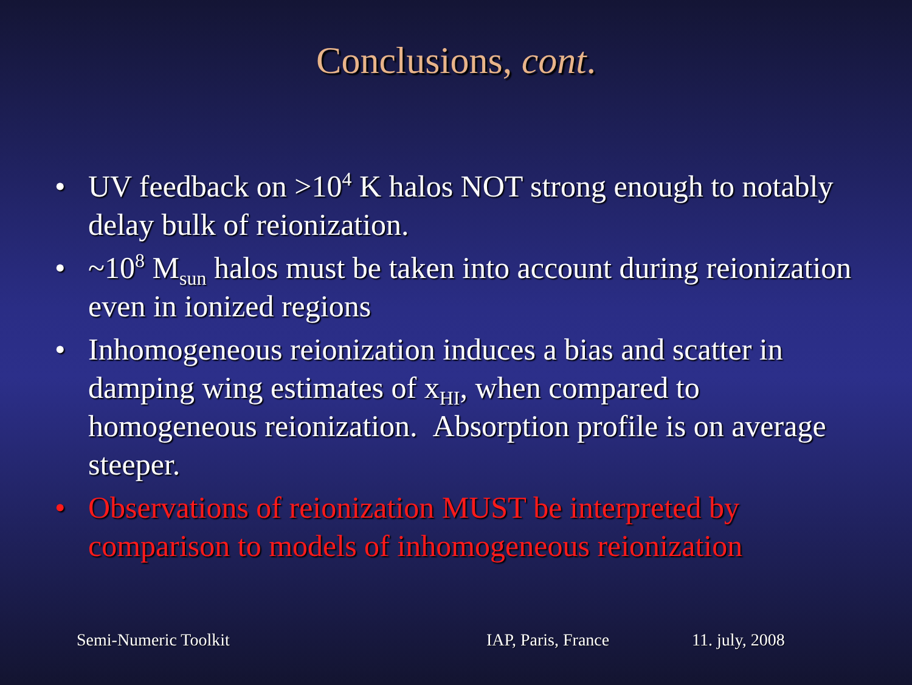Conclusions, cont.
• UV feedback on >10<sup>4</sup> K halos NOT strong enough to notably delay bulk of reionization.
• ~10<sup>8</sup> M<sub>sun</sub> halos must be taken into account during reionization even in ionized regions
• Inhomogeneous reionization induces a bias and scatter in damping wing estimates of x<sub>HI</sub>, when compared to homogeneous reionization. Absorption profile is on average steeper.
• Observations of reionization MUST be interpreted by comparison to models of inhomogeneous reionization
Semi-Numeric Toolkit IAP, Paris, France 11. july, 2008